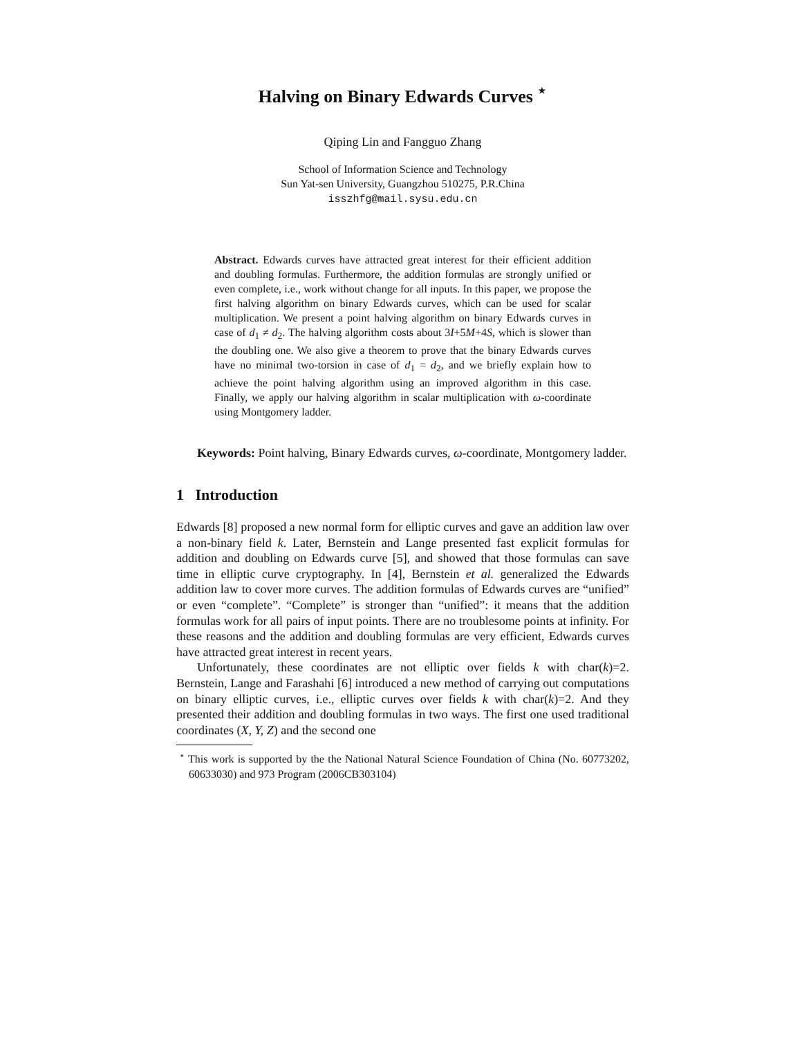Halving on Binary Edwards Curves <sup>⋆</sup>
Qiping Lin and Fangguo Zhang
School of Information Science and Technology
Sun Yat-sen University, Guangzhou 510275, P.R.China
isszhfg@mail.sysu.edu.cn
Abstract. Edwards curves have attracted great interest for their efficient addition and doubling formulas. Furthermore, the addition formulas are strongly unified or even complete, i.e., work without change for all inputs. In this paper, we propose the first halving algorithm on binary Edwards curves, which can be used for scalar multiplication. We present a point halving algorithm on binary Edwards curves in case of d<sub>1</sub> ≠ d<sub>2</sub>. The halving algorithm costs about 3I+5M+4S, which is slower than the doubling one. We also give a theorem to prove that the binary Edwards curves have no minimal two-torsion in case of d<sub>1</sub> = d<sub>2</sub>, and we briefly explain how to achieve the point halving algorithm using an improved algorithm in this case. Finally, we apply our halving algorithm in scalar multiplication with ω-coordinate using Montgomery ladder.
Keywords: Point halving, Binary Edwards curves, ω-coordinate, Montgomery ladder.
1 Introduction
Edwards [8] proposed a new normal form for elliptic curves and gave an addition law over a non-binary field k. Later, Bernstein and Lange presented fast explicit formulas for addition and doubling on Edwards curve [5], and showed that those formulas can save time in elliptic curve cryptography. In [4], Bernstein et al. generalized the Edwards addition law to cover more curves. The addition formulas of Edwards curves are “unified” or even “complete”. “Complete” is stronger than “unified”: it means that the addition formulas work for all pairs of input points. There are no troublesome points at infinity. For these reasons and the addition and doubling formulas are very efficient, Edwards curves have attracted great interest in recent years.
Unfortunately, these coordinates are not elliptic over fields k with char(k)=2. Bernstein, Lange and Farashahi [6] introduced a new method of carrying out computations on binary elliptic curves, i.e., elliptic curves over fields k with char(k)=2. And they presented their addition and doubling formulas in two ways. The first one used traditional coordinates (X, Y, Z) and the second one
<sup>⋆</sup> This work is supported by the the National Natural Science Foundation of China (No. 60773202, 60633030) and 973 Program (2006CB303104)